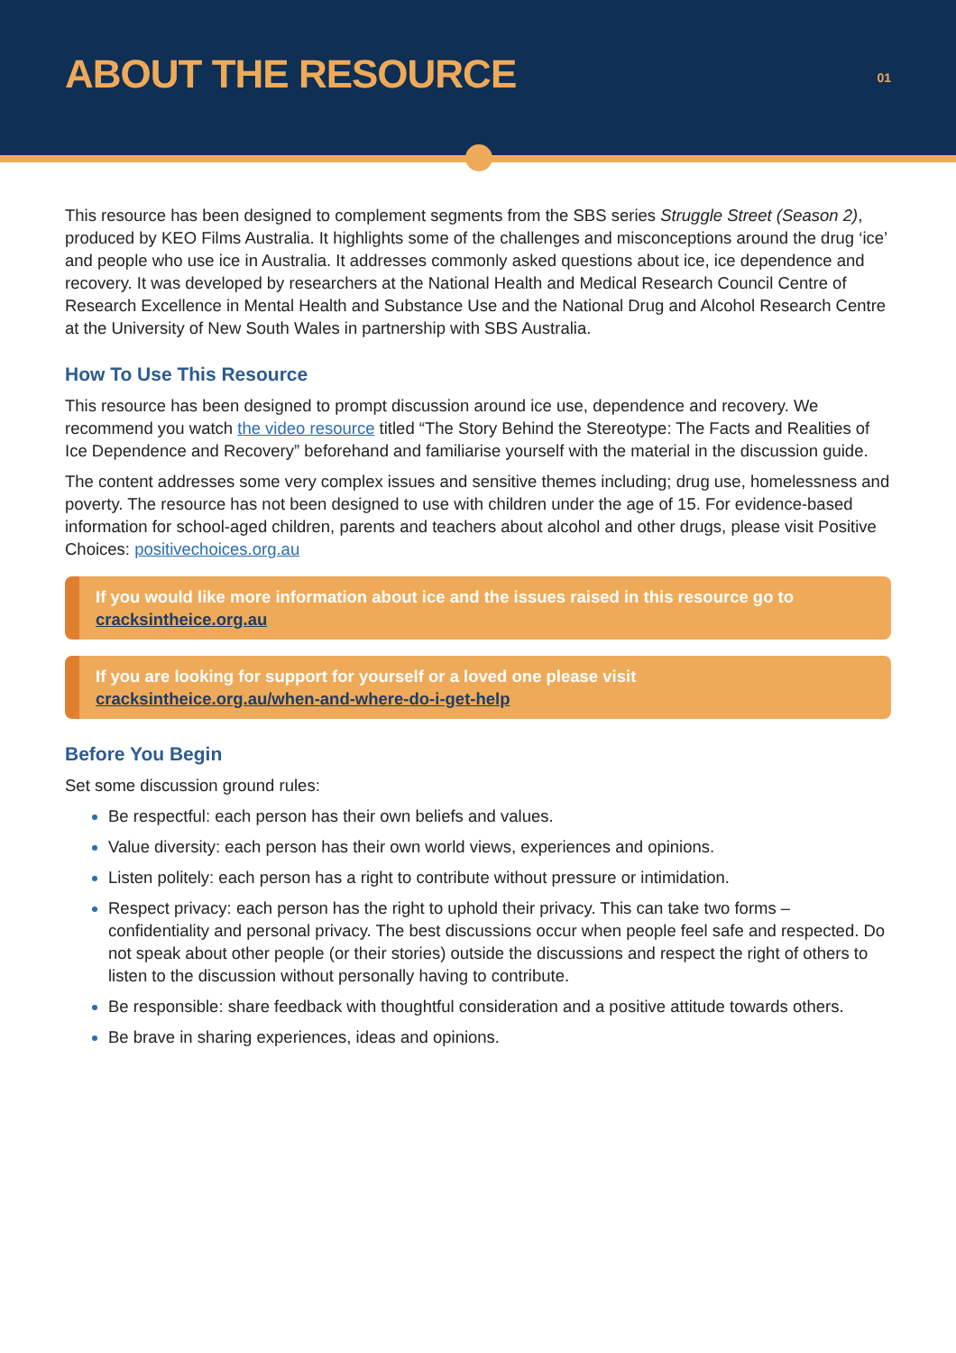ABOUT THE RESOURCE
01
This resource has been designed to complement segments from the SBS series Struggle Street (Season 2), produced by KEO Films Australia. It highlights some of the challenges and misconceptions around the drug ‘ice’ and people who use ice in Australia. It addresses commonly asked questions about ice, ice dependence and recovery. It was developed by researchers at the National Health and Medical Research Council Centre of Research Excellence in Mental Health and Substance Use and the National Drug and Alcohol Research Centre at the University of New South Wales in partnership with SBS Australia.
How To Use This Resource
This resource has been designed to prompt discussion around ice use, dependence and recovery. We recommend you watch the video resource titled “The Story Behind the Stereotype: The Facts and Realities of Ice Dependence and Recovery” beforehand and familiarise yourself with the material in the discussion guide.
The content addresses some very complex issues and sensitive themes including; drug use, homelessness and poverty. The resource has not been designed to use with children under the age of 15. For evidence-based information for school-aged children, parents and teachers about alcohol and other drugs, please visit Positive Choices: positivechoices.org.au
If you would like more information about ice and the issues raised in this resource go to cracksintheice.org.au
If you are looking for support for yourself or a loved one please visit
cracksintheice.org.au/when-and-where-do-i-get-help
Before You Begin
Set some discussion ground rules:
Be respectful: each person has their own beliefs and values.
Value diversity: each person has their own world views, experiences and opinions.
Listen politely: each person has a right to contribute without pressure or intimidation.
Respect privacy: each person has the right to uphold their privacy. This can take two forms – confidentiality and personal privacy. The best discussions occur when people feel safe and respected. Do not speak about other people (or their stories) outside the discussions and respect the right of others to listen to the discussion without personally having to contribute.
Be responsible: share feedback with thoughtful consideration and a positive attitude towards others.
Be brave in sharing experiences, ideas and opinions.